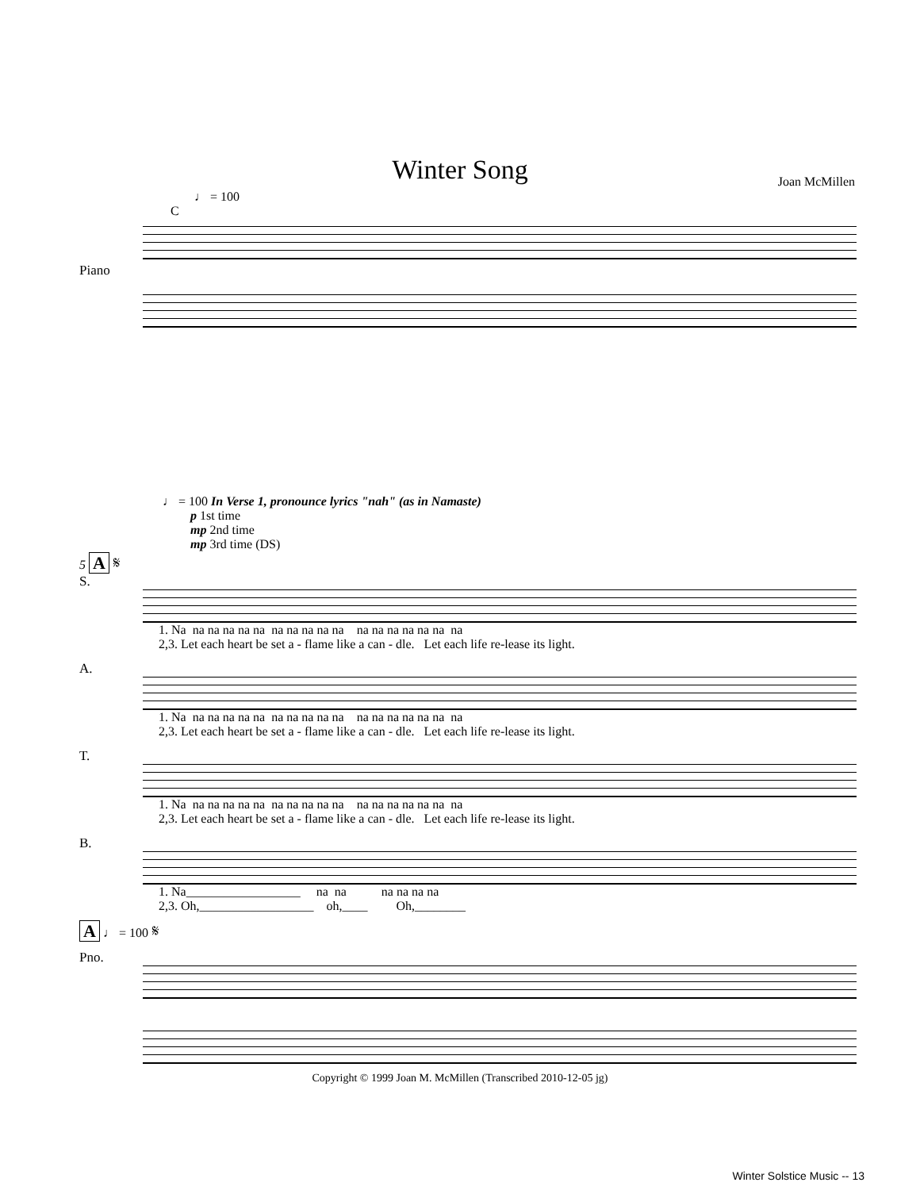Winter Song
Joan McMillen
♩ = 100
C
Piano
♩ = 100 In Verse 1, pronounce lyrics "nah" (as in Namaste)
p 1st time
mp 2nd time
mp 3rd time (DS)
5 A 𝄋
S.
1. Na na na na na na na na na na na na na na na na na na 2,3. Let each heart be set a - flame like a can - dle. Let each life re-lease its light.
A.
1. Na na na na na na na na na na na na na na na na na na 2,3. Let each heart be set a - flame like a can - dle. Let each life re-lease its light.
T.
1. Na na na na na na na na na na na na na na na na na na 2,3. Let each heart be set a - flame like a can - dle. Let each life re-lease its light.
B.
1. Na__________________ na na na na na na 2,3. Oh,__________________ oh,____ Oh,________
A ♩ = 100 𝄋
Pno.
Copyright © 1999 Joan M. McMillen (Transcribed 2010-12-05 jg)
Winter Solstice Music -- 13